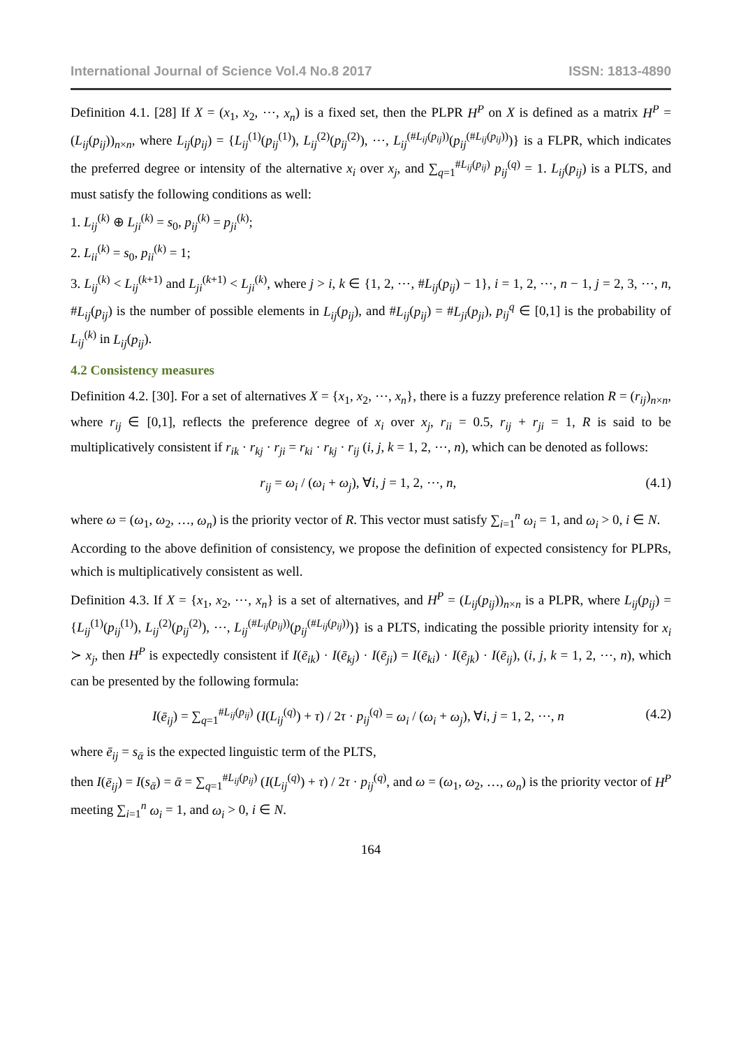International Journal of Science Vol.4 No.8 2017 ISSN: 1813-4890
Definition 4.1. [28] If X = (x<sub>1</sub>, x<sub>2</sub>, ⋯, x<sub>n</sub>) is a fixed set, then the PLPR H<sup>P</sup> on X is defined as a matrix H<sup>P</sup> = (L<sub>ij</sub>(p<sub>ij</sub>))<sub>n×n</sub>, where L<sub>ij</sub>(p<sub>ij</sub>) = {L<sub>ij</sub><sup>(1)</sup>(p<sub>ij</sub><sup>(1)</sup>), L<sub>ij</sub><sup>(2)</sup>(p<sub>ij</sub><sup>(2)</sup>), ⋯, L<sub>ij</sub><sup>(#L<sub>ij</sub>(p<sub>ij</sub>))</sup>(p<sub>ij</sub><sup>(#L<sub>ij</sub>(p<sub>ij</sub>))</sup>)} is a FLPR, which indicates the preferred degree or intensity of the alternative x<sub>i</sub> over x<sub>j</sub>, and ∑<sub>q=1</sub><sup>#L<sub>ij</sub>(p<sub>ij</sub>)</sup> p<sub>ij</sub><sup>(q)</sup> = 1. L<sub>ij</sub>(p<sub>ij</sub>) is a PLTS, and must satisfy the following conditions as well:
1. L<sub>ij</sub><sup>(k)</sup> ⊕ L<sub>ji</sub><sup>(k)</sup> = s<sub>0</sub>, p<sub>ij</sub><sup>(k)</sup> = p<sub>ji</sub><sup>(k)</sup>;
2. L<sub>ii</sub><sup>(k)</sup> = s<sub>0</sub>, p<sub>ii</sub><sup>(k)</sup> = 1;
3. L<sub>ij</sub><sup>(k)</sup> < L<sub>ij</sub><sup>(k+1)</sup> and L<sub>ji</sub><sup>(k+1)</sup> < L<sub>ji</sub><sup>(k)</sup>, where j > i, k ∈ {1, 2, ⋯, #L<sub>ij</sub>(p<sub>ij</sub>) − 1}, i = 1, 2, ⋯, n − 1, j = 2, 3, ⋯, n, #L<sub>ij</sub>(p<sub>ij</sub>) is the number of possible elements in L<sub>ij</sub>(p<sub>ij</sub>), and #L<sub>ij</sub>(p<sub>ij</sub>) = #L<sub>ji</sub>(p<sub>ji</sub>), p<sub>ij</sub><sup>q</sup> ∈ [0,1] is the probability of L<sub>ij</sub><sup>(k)</sup> in L<sub>ij</sub>(p<sub>ij</sub>).
4.2 Consistency measures
Definition 4.2. [30]. For a set of alternatives X = {x<sub>1</sub>, x<sub>2</sub>, ⋯, x<sub>n</sub>}, there is a fuzzy preference relation R = (r<sub>ij</sub>)<sub>n×n</sub>, where r<sub>ij</sub> ∈ [0,1], reflects the preference degree of x<sub>i</sub> over x<sub>j</sub>, r<sub>ii</sub> = 0.5, r<sub>ij</sub> + r<sub>ji</sub> = 1, R is said to be multiplicatively consistent if r<sub>ik</sub> · r<sub>kj</sub> · r<sub>ji</sub> = r<sub>ki</sub> · r<sub>kj</sub> · r<sub>ij</sub> (i, j, k = 1, 2, ⋯, n), which can be denoted as follows:
r<sub>ij</sub> = ω<sub>i</sub> / (ω<sub>i</sub> + ω<sub>j</sub>), ∀i, j = 1, 2, ⋯, n, (4.1)
where ω = (ω<sub>1</sub>, ω<sub>2</sub>, …, ω<sub>n</sub>) is the priority vector of R. This vector must satisfy ∑<sub>i=1</sub><sup>n</sup> ω<sub>i</sub> = 1, and ω<sub>i</sub> > 0, i ∈ N.
According to the above definition of consistency, we propose the definition of expected consistency for PLPRs, which is multiplicatively consistent as well.
Definition 4.3. If X = {x<sub>1</sub>, x<sub>2</sub>, ⋯, x<sub>n</sub>} is a set of alternatives, and H<sup>P</sup> = (L<sub>ij</sub>(p<sub>ij</sub>))<sub>n×n</sub> is a PLPR, where L<sub>ij</sub>(p<sub>ij</sub>) = {L<sub>ij</sub><sup>(1)</sup>(p<sub>ij</sub><sup>(1)</sup>), L<sub>ij</sub><sup>(2)</sup>(p<sub>ij</sub><sup>(2)</sup>), ⋯, L<sub>ij</sub><sup>(#L<sub>ij</sub>(p<sub>ij</sub>))</sup>(p<sub>ij</sub><sup>(#L<sub>ij</sub>(p<sub>ij</sub>))</sup>)} is a PLTS, indicating the possible priority intensity for x<sub>i</sub> ≻ x<sub>j</sub>, then H<sup>P</sup> is expectedly consistent if I(ē<sub>ik</sub>) · I(ē<sub>kj</sub>) · I(ē<sub>ji</sub>) = I(ē<sub>ki</sub>) · I(ē<sub>jk</sub>) · I(ē<sub>ij</sub>), (i, j, k = 1, 2, ⋯, n), which can be presented by the following formula:
I(ē<sub>ij</sub>) = ∑<sub>q=1</sub><sup>#L<sub>ij</sub>(p<sub>ij</sub>)</sup> (I(L<sub>ij</sub><sup>(q)</sup>) + τ) / 2τ · p<sub>ij</sub><sup>(q)</sup> = ω<sub>i</sub> / (ω<sub>i</sub> + ω<sub>j</sub>), ∀i, j = 1, 2, ⋯, n (4.2)
where ē<sub>ij</sub> = s<sub>ᾱ</sub> is the expected linguistic term of the PLTS,
then I(ē<sub>ij</sub>) = I(s<sub>ᾱ</sub>) = ᾱ = ∑<sub>q=1</sub><sup>#L<sub>ij</sub>(p<sub>ij</sub>)</sup> (I(L<sub>ij</sub><sup>(q)</sup>) + τ) / 2τ · p<sub>ij</sub><sup>(q)</sup>, and ω = (ω<sub>1</sub>, ω<sub>2</sub>, …, ω<sub>n</sub>) is the priority vector of H<sup>P</sup> meeting ∑<sub>i=1</sub><sup>n</sup> ω<sub>i</sub> = 1, and ω<sub>i</sub> > 0, i ∈ N.
164